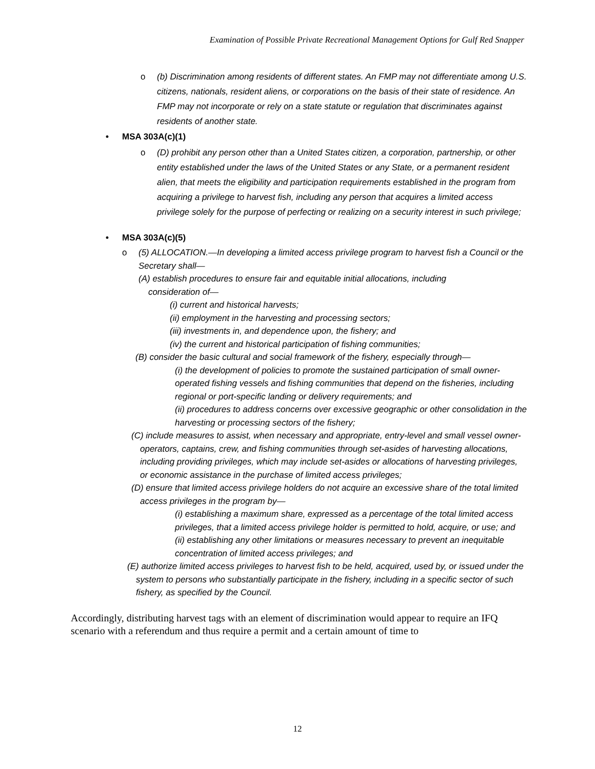Examination of Possible Private Recreational Management Options for Gulf Red Snapper
o (b) Discrimination among residents of different states. An FMP may not differentiate among U.S. citizens, nationals, resident aliens, or corporations on the basis of their state of residence. An FMP may not incorporate or rely on a state statute or regulation that discriminates against residents of another state.
• MSA 303A(c)(1)
o (D) prohibit any person other than a United States citizen, a corporation, partnership, or other entity established under the laws of the United States or any State, or a permanent resident alien, that meets the eligibility and participation requirements established in the program from acquiring a privilege to harvest fish, including any person that acquires a limited access privilege solely for the purpose of perfecting or realizing on a security interest in such privilege;
• MSA 303A(c)(5)
o (5) ALLOCATION.—In developing a limited access privilege program to harvest fish a Council or the Secretary shall—
(A) establish procedures to ensure fair and equitable initial allocations, including
consideration of—
(i) current and historical harvests;
(ii) employment in the harvesting and processing sectors;
(iii) investments in, and dependence upon, the fishery; and
(iv) the current and historical participation of fishing communities;
(B) consider the basic cultural and social framework of the fishery, especially through—
(i) the development of policies to promote the sustained participation of small owner-operated fishing vessels and fishing communities that depend on the fisheries, including regional or port-specific landing or delivery requirements; and
(ii) procedures to address concerns over excessive geographic or other consolidation in the harvesting or processing sectors of the fishery;
(C) include measures to assist, when necessary and appropriate, entry-level and small vessel owner-operators, captains, crew, and fishing communities through set-asides of harvesting allocations, including providing privileges, which may include set-asides or allocations of harvesting privileges, or economic assistance in the purchase of limited access privileges;
(D) ensure that limited access privilege holders do not acquire an excessive share of the total limited access privileges in the program by—
(i) establishing a maximum share, expressed as a percentage of the total limited access privileges, that a limited access privilege holder is permitted to hold, acquire, or use; and
(ii) establishing any other limitations or measures necessary to prevent an inequitable concentration of limited access privileges; and
(E) authorize limited access privileges to harvest fish to be held, acquired, used by, or issued under the system to persons who substantially participate in the fishery, including in a specific sector of such fishery, as specified by the Council.
Accordingly, distributing harvest tags with an element of discrimination would appear to require an IFQ scenario with a referendum and thus require a permit and a certain amount of time to
12